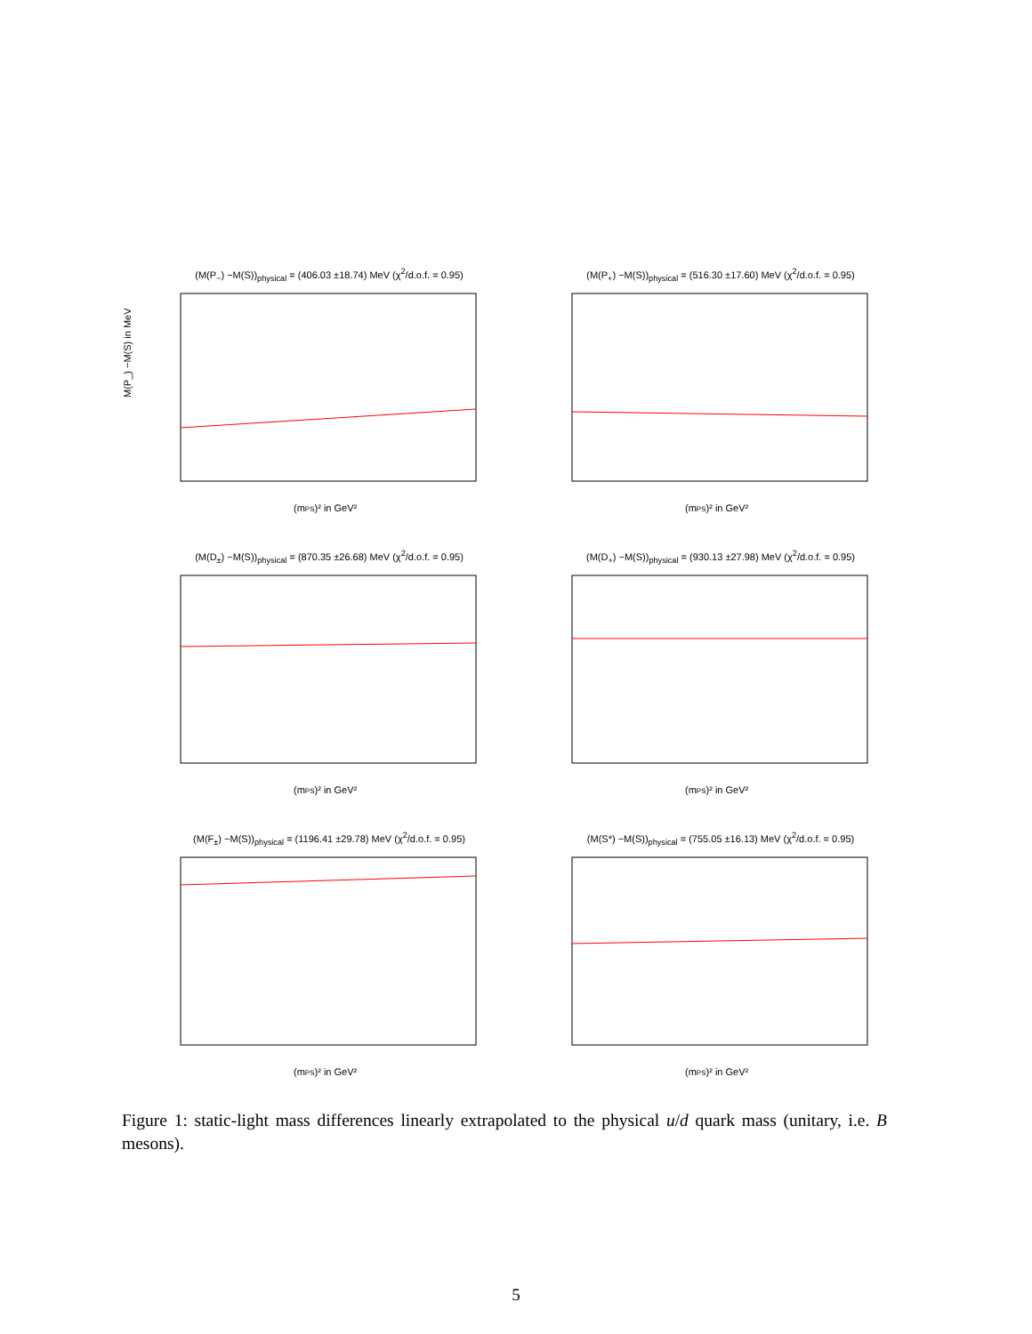(M(P<sub>−</sub>) −M(S))<sub>physical</sub> = (406.03 ±18.74) MeV (χ<sup>2</sup>/d.o.f. = 0.95)
M(P_) −M(S) in MeV
(mPS)² in GeV²
(M(P<sub>+</sub>) −M(S))<sub>physical</sub> = (516.30 ±17.60) MeV (χ<sup>2</sup>/d.o.f. = 0.95)
(mPS)² in GeV²
(M(D<sub>±</sub>) −M(S))<sub>physical</sub> = (870.35 ±26.68) MeV (χ<sup>2</sup>/d.o.f. = 0.95)
(mPS)² in GeV²
(M(D<sub>+</sub>) −M(S))<sub>physical</sub> = (930.13 ±27.98) MeV (χ<sup>2</sup>/d.o.f. = 0.95)
(mPS)² in GeV²
(M(F<sub>±</sub>) −M(S))<sub>physical</sub> = (1196.41 ±29.78) MeV (χ<sup>2</sup>/d.o.f. = 0.95)
(mPS)² in GeV²
(M(S*) −M(S))<sub>physical</sub> = (755.05 ±16.13) MeV (χ<sup>2</sup>/d.o.f. = 0.95)
(mPS)² in GeV²
Figure 1: static-light mass differences linearly extrapolated to the physical u/d quark mass (unitary, i.e. B mesons).
5